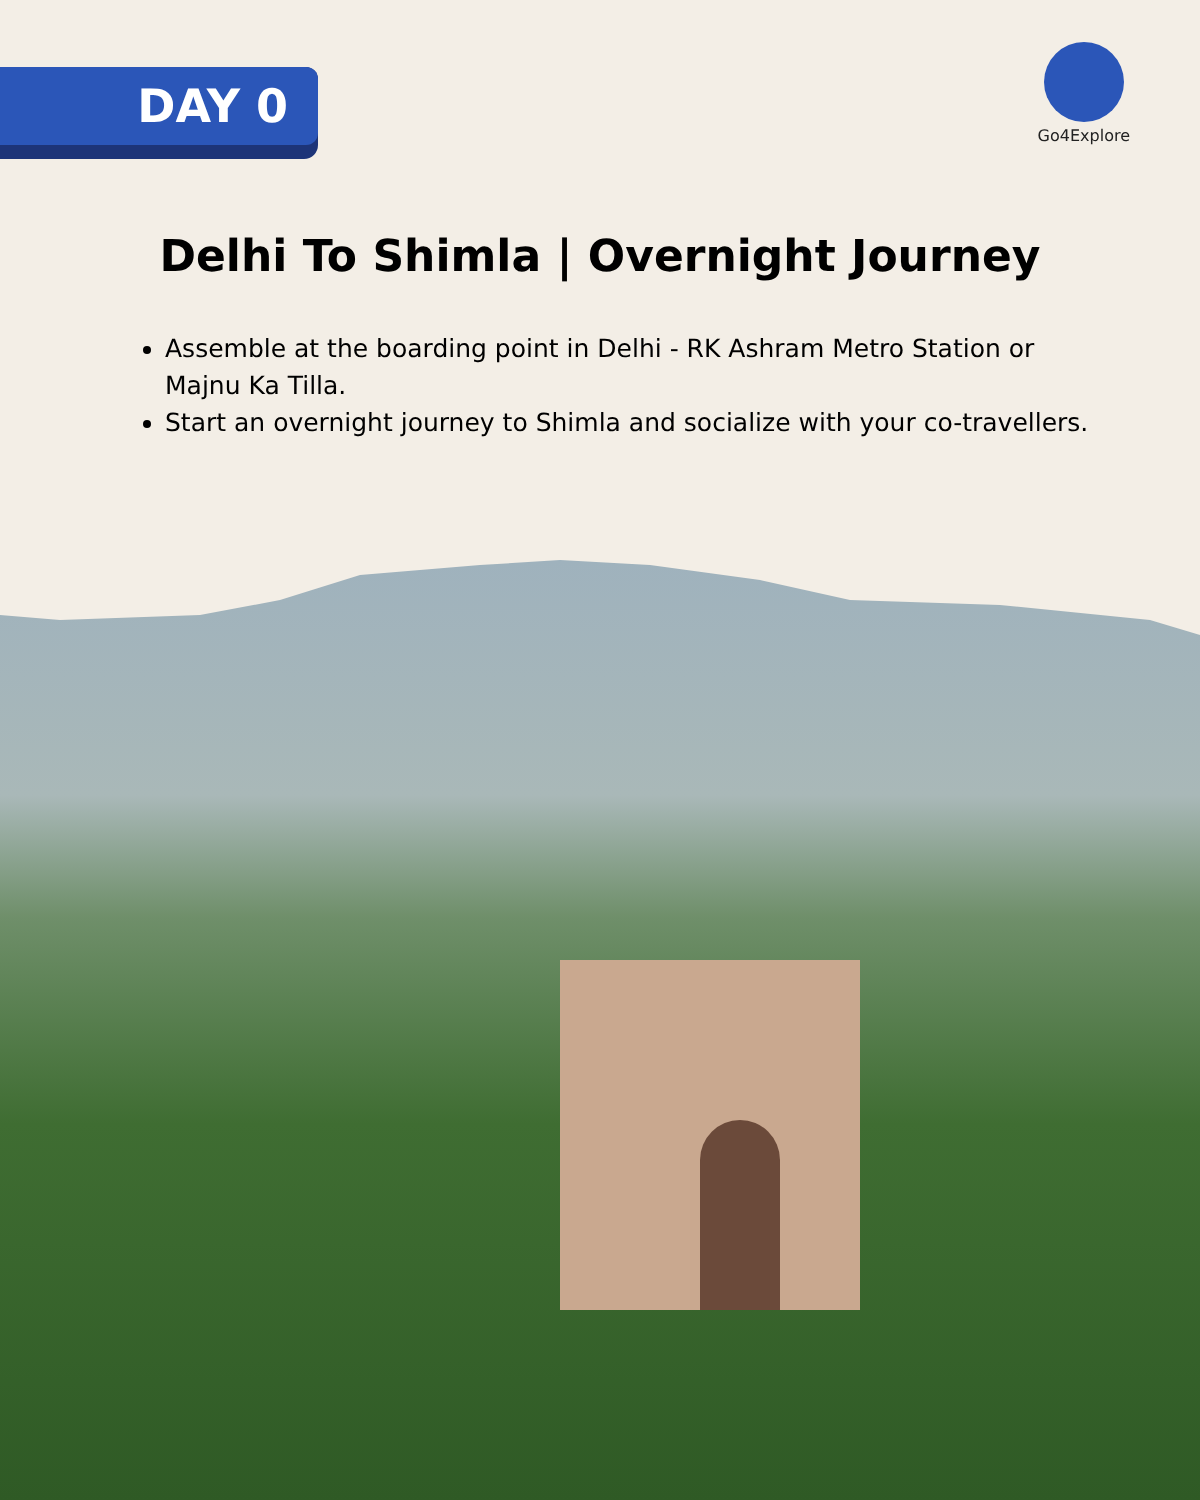DAY 0
Go4Explore
Delhi To Shimla | Overnight Journey
Assemble at the boarding point in Delhi - RK Ashram Metro Station or Majnu Ka Tilla.
Start an overnight journey to Shimla and socialize with your co-travellers.